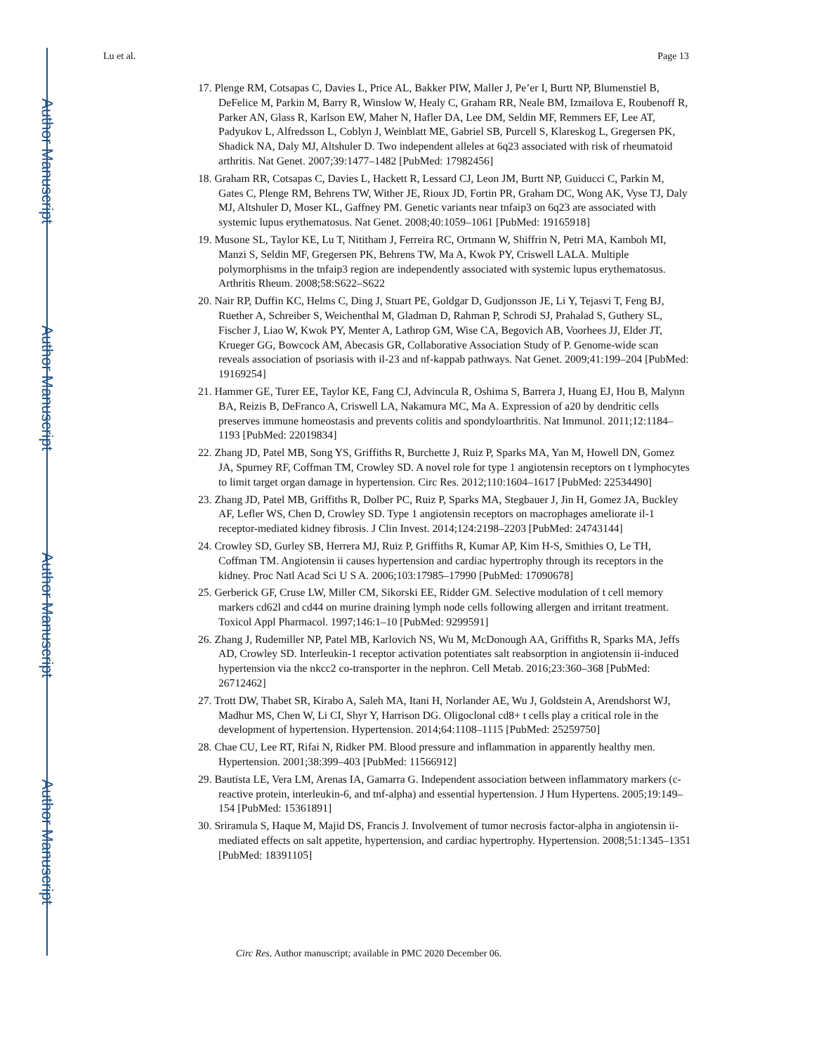Author Manuscript
Author Manuscript
Author Manuscript
Author Manuscript
Lu et al. Page 13
17. Plenge RM, Cotsapas C, Davies L, Price AL, Bakker PIW, Maller J, Pe’er I, Burtt NP, Blumenstiel B, DeFelice M, Parkin M, Barry R, Winslow W, Healy C, Graham RR, Neale BM, Izmailova E, Roubenoff R, Parker AN, Glass R, Karlson EW, Maher N, Hafler DA, Lee DM, Seldin MF, Remmers EF, Lee AT, Padyukov L, Alfredsson L, Coblyn J, Weinblatt ME, Gabriel SB, Purcell S, Klareskog L, Gregersen PK, Shadick NA, Daly MJ, Altshuler D. Two independent alleles at 6q23 associated with risk of rheumatoid arthritis. Nat Genet. 2007;39:1477–1482 [PubMed: 17982456]
18. Graham RR, Cotsapas C, Davies L, Hackett R, Lessard CJ, Leon JM, Burtt NP, Guiducci C, Parkin M, Gates C, Plenge RM, Behrens TW, Wither JE, Rioux JD, Fortin PR, Graham DC, Wong AK, Vyse TJ, Daly MJ, Altshuler D, Moser KL, Gaffney PM. Genetic variants near tnfaip3 on 6q23 are associated with systemic lupus erythematosus. Nat Genet. 2008;40:1059–1061 [PubMed: 19165918]
19. Musone SL, Taylor KE, Lu T, Nititham J, Ferreira RC, Ortmann W, Shiffrin N, Petri MA, Kamboh MI, Manzi S, Seldin MF, Gregersen PK, Behrens TW, Ma A, Kwok PY, Criswell LALA. Multiple polymorphisms in the tnfaip3 region are independently associated with systemic lupus erythematosus. Arthritis Rheum. 2008;58:S622–S622
20. Nair RP, Duffin KC, Helms C, Ding J, Stuart PE, Goldgar D, Gudjonsson JE, Li Y, Tejasvi T, Feng BJ, Ruether A, Schreiber S, Weichenthal M, Gladman D, Rahman P, Schrodi SJ, Prahalad S, Guthery SL, Fischer J, Liao W, Kwok PY, Menter A, Lathrop GM, Wise CA, Begovich AB, Voorhees JJ, Elder JT, Krueger GG, Bowcock AM, Abecasis GR, Collaborative Association Study of P. Genome-wide scan reveals association of psoriasis with il-23 and nf-kappab pathways. Nat Genet. 2009;41:199–204 [PubMed: 19169254]
21. Hammer GE, Turer EE, Taylor KE, Fang CJ, Advincula R, Oshima S, Barrera J, Huang EJ, Hou B, Malynn BA, Reizis B, DeFranco A, Criswell LA, Nakamura MC, Ma A. Expression of a20 by dendritic cells preserves immune homeostasis and prevents colitis and spondyloarthritis. Nat Immunol. 2011;12:1184–1193 [PubMed: 22019834]
22. Zhang JD, Patel MB, Song YS, Griffiths R, Burchette J, Ruiz P, Sparks MA, Yan M, Howell DN, Gomez JA, Spurney RF, Coffman TM, Crowley SD. A novel role for type 1 angiotensin receptors on t lymphocytes to limit target organ damage in hypertension. Circ Res. 2012;110:1604–1617 [PubMed: 22534490]
23. Zhang JD, Patel MB, Griffiths R, Dolber PC, Ruiz P, Sparks MA, Stegbauer J, Jin H, Gomez JA, Buckley AF, Lefler WS, Chen D, Crowley SD. Type 1 angiotensin receptors on macrophages ameliorate il-1 receptor-mediated kidney fibrosis. J Clin Invest. 2014;124:2198–2203 [PubMed: 24743144]
24. Crowley SD, Gurley SB, Herrera MJ, Ruiz P, Griffiths R, Kumar AP, Kim H-S, Smithies O, Le TH, Coffman TM. Angiotensin ii causes hypertension and cardiac hypertrophy through its receptors in the kidney. Proc Natl Acad Sci U S A. 2006;103:17985–17990 [PubMed: 17090678]
25. Gerberick GF, Cruse LW, Miller CM, Sikorski EE, Ridder GM. Selective modulation of t cell memory markers cd62l and cd44 on murine draining lymph node cells following allergen and irritant treatment. Toxicol Appl Pharmacol. 1997;146:1–10 [PubMed: 9299591]
26. Zhang J, Rudemiller NP, Patel MB, Karlovich NS, Wu M, McDonough AA, Griffiths R, Sparks MA, Jeffs AD, Crowley SD. Interleukin-1 receptor activation potentiates salt reabsorption in angiotensin ii-induced hypertension via the nkcc2 co-transporter in the nephron. Cell Metab. 2016;23:360–368 [PubMed: 26712462]
27. Trott DW, Thabet SR, Kirabo A, Saleh MA, Itani H, Norlander AE, Wu J, Goldstein A, Arendshorst WJ, Madhur MS, Chen W, Li CI, Shyr Y, Harrison DG. Oligoclonal cd8+ t cells play a critical role in the development of hypertension. Hypertension. 2014;64:1108–1115 [PubMed: 25259750]
28. Chae CU, Lee RT, Rifai N, Ridker PM. Blood pressure and inflammation in apparently healthy men. Hypertension. 2001;38:399–403 [PubMed: 11566912]
29. Bautista LE, Vera LM, Arenas IA, Gamarra G. Independent association between inflammatory markers (c-reactive protein, interleukin-6, and tnf-alpha) and essential hypertension. J Hum Hypertens. 2005;19:149–154 [PubMed: 15361891]
30. Sriramula S, Haque M, Majid DS, Francis J. Involvement of tumor necrosis factor-alpha in angiotensin ii-mediated effects on salt appetite, hypertension, and cardiac hypertrophy. Hypertension. 2008;51:1345–1351 [PubMed: 18391105]
Circ Res. Author manuscript; available in PMC 2020 December 06.